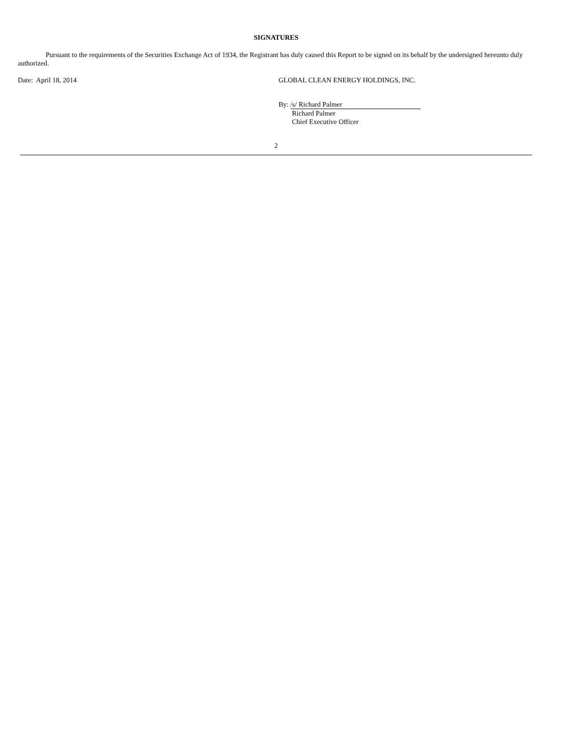SIGNATURES
Pursuant to the requirements of the Securities Exchange Act of 1934, the Registrant has duly caused this Report to be signed on its behalf by the undersigned hereunto duly authorized.
Date: April 18, 2014 GLOBAL CLEAN ENERGY HOLDINGS, INC.
By: /s/ Richard Palmer
Richard Palmer
Chief Executive Officer
2